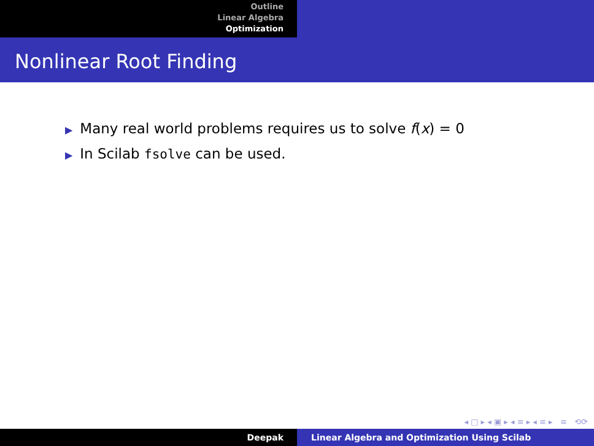Outline
Linear Algebra
Optimization
Nonlinear Root Finding
▶ Many real world problems requires us to solve f(x) = 0
▶ In Scilab fsolve can be used.
◂ □ ▸ ◂ ▣ ▸ ◂ ≡ ▸ ◂ ≡ ▸ ≡ ⟲⟳
Deepak Linear Algebra and Optimization Using Scilab